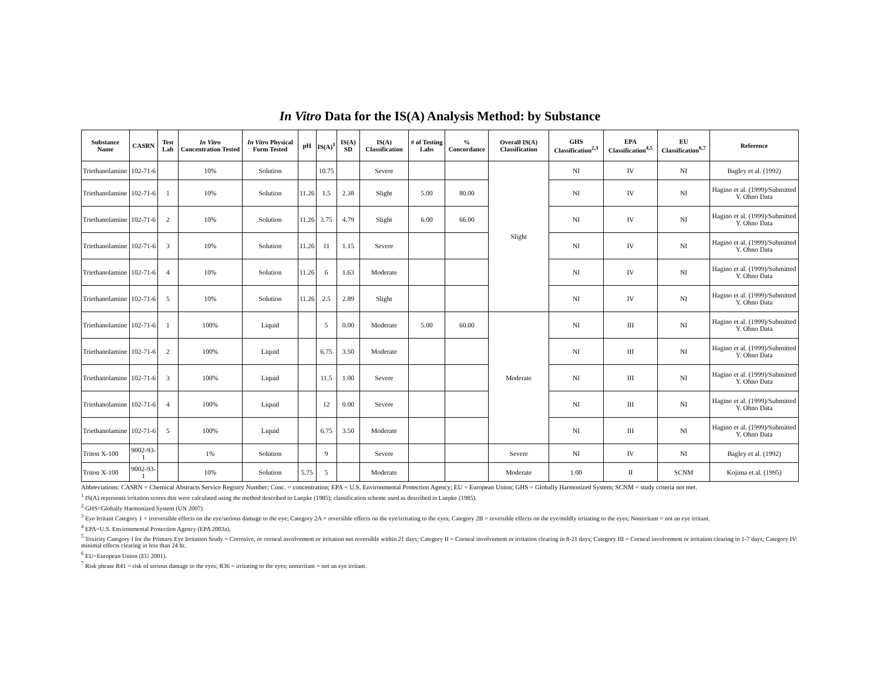In Vitro Data for the IS(A) Analysis Method: by Substance
| Substance Name | CASRN | Test Lab | In Vitro Concentration Tested | In Vitro Physical Form Tested | pH | IS(A)<sup>1</sup> | IS(A) SD | IS(A) Classification | # of Testing Labs | % Concordance | Overall IS(A) Classification | GHS Classification<sup>2,3</sup> | EPA Classification<sup>4,5</sup> | EU Classification<sup>6,7</sup> | Reference |
| --- | --- | --- | --- | --- | --- | --- | --- | --- | --- | --- | --- | --- | --- | --- | --- |
| Triethanolamine | 102-71-6 | | 10% | Solution | | 10.75 | | Severe | | | Slight | NI | IV | NI | Bagley et al. (1992) |
| Triethanolamine | 102-71-6 | 1 | 10% | Solution | 11.26 | 1.5 | 2.38 | Slight | 5.00 | 80.00 | | NI | IV | NI | Hagino et al. (1999)/Submitted Y. Ohno Data |
| Triethanolamine | 102-71-6 | 2 | 10% | Solution | 11.26 | 3.75 | 4.79 | Slight | 6.00 | 66.00 | | NI | IV | NI | Hagino et al. (1999)/Submitted Y. Ohno Data |
| Triethanolamine | 102-71-6 | 3 | 10% | Solution | 11.26 | 11 | 1.15 | Severe | | | | NI | IV | NI | Hagino et al. (1999)/Submitted Y. Ohno Data |
| Triethanolamine | 102-71-6 | 4 | 10% | Solution | 11.26 | 6 | 1.63 | Moderate | | | | NI | IV | NI | Hagino et al. (1999)/Submitted Y. Ohno Data |
| Triethanolamine | 102-71-6 | 5 | 10% | Solution | 11.26 | 2.5 | 2.89 | Slight | | | | NI | IV | NI | Hagino et al. (1999)/Submitted Y. Ohno Data |
| Triethanolamine | 102-71-6 | 1 | 100% | Liquid | | 5 | 0.00 | Moderate | 5.00 | 60.00 | Moderate | NI | III | NI | Hagino et al. (1999)/Submitted Y. Ohno Data |
| Triethanolamine | 102-71-6 | 2 | 100% | Liquid | | 6.75 | 3.50 | Moderate | | | | NI | III | NI | Hagino et al. (1999)/Submitted Y. Ohno Data |
| Triethanolamine | 102-71-6 | 3 | 100% | Liquid | | 11.5 | 1.00 | Severe | | | | NI | III | NI | Hagino et al. (1999)/Submitted Y. Ohno Data |
| Triethanolamine | 102-71-6 | 4 | 100% | Liquid | | 12 | 0.00 | Severe | | | | NI | III | NI | Hagino et al. (1999)/Submitted Y. Ohno Data |
| Triethanolamine | 102-71-6 | 5 | 100% | Liquid | | 6.75 | 3.50 | Moderate | | | | NI | III | NI | Hagino et al. (1999)/Submitted Y. Ohno Data |
| Triton X-100 | 9002-93-1 | | 1% | Solution | | 9 | | Severe | | | Severe | NI | IV | NI | Bagley et al. (1992) |
| Triton X-100 | 9002-93-1 | | 10% | Solution | 5.75 | 5 | | Moderate | | | Moderate | 1.00 | II | SCNM | Kojima et al. (1995) |
Abbreviations: CASRN = Chemical Abstracts Service Registry Number; Conc. = concentration; EPA = U.S. Environmental Protection Agency; EU = European Union; GHS = Globally Harmonized System; SCNM = study criteria not met.
<sup>1</sup> IS(A) represents irritation scores that were calculated using the method described in Luepke (1985); classification scheme used as described in Luepke (1985).
<sup>2</sup> GHS=Globally Harmonized System (UN 2007)
<sup>3</sup> Eye Irritant Category 1 = irreversible effects on the eye/serious damage to the eye; Category 2A = reversible effects on the eye/irritating to the eyes; Category 2B = reversible effects on the eye/mildly irritating to the eyes; Nonirritant = not an eye irritant.
<sup>4</sup> EPA=U.S. Environmental Protection Agency (EPA 2003a).
<sup>5</sup> Toxicity Category I for the Primary Eye Irritation Study = Corrosive, or corneal involvement or irritation not reversible within 21 days; Category II = Corneal involvement or irritation clearing in 8-21 days; Category III = Corneal involvement or irritation clearing in 1-7 days; Category IV: minimal effects clearing in less than 24 hr.
<sup>6</sup> EU=European Union (EU 2001).
<sup>7</sup> Risk phrase R41 = risk of serious damage to the eyes; R36 = irritating to the eyes; nonirritant = not an eye irritant.